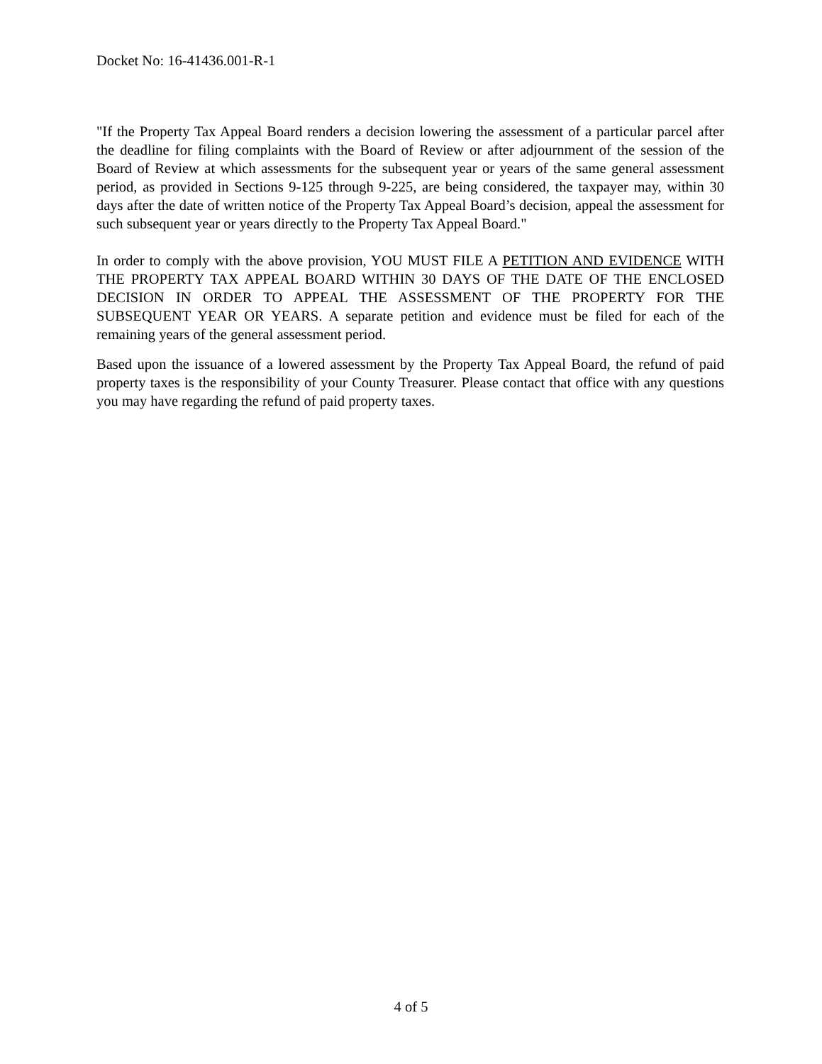Docket No: 16-41436.001-R-1
"If the Property Tax Appeal Board renders a decision lowering the assessment of a particular parcel after the deadline for filing complaints with the Board of Review or after adjournment of the session of the Board of Review at which assessments for the subsequent year or years of the same general assessment period, as provided in Sections 9-125 through 9-225, are being considered, the taxpayer may, within 30 days after the date of written notice of the Property Tax Appeal Board’s decision, appeal the assessment for such subsequent year or years directly to the Property Tax Appeal Board."
In order to comply with the above provision, YOU MUST FILE A PETITION AND EVIDENCE WITH THE PROPERTY TAX APPEAL BOARD WITHIN 30 DAYS OF THE DATE OF THE ENCLOSED DECISION IN ORDER TO APPEAL THE ASSESSMENT OF THE PROPERTY FOR THE SUBSEQUENT YEAR OR YEARS. A separate petition and evidence must be filed for each of the remaining years of the general assessment period.
Based upon the issuance of a lowered assessment by the Property Tax Appeal Board, the refund of paid property taxes is the responsibility of your County Treasurer. Please contact that office with any questions you may have regarding the refund of paid property taxes.
4 of 5